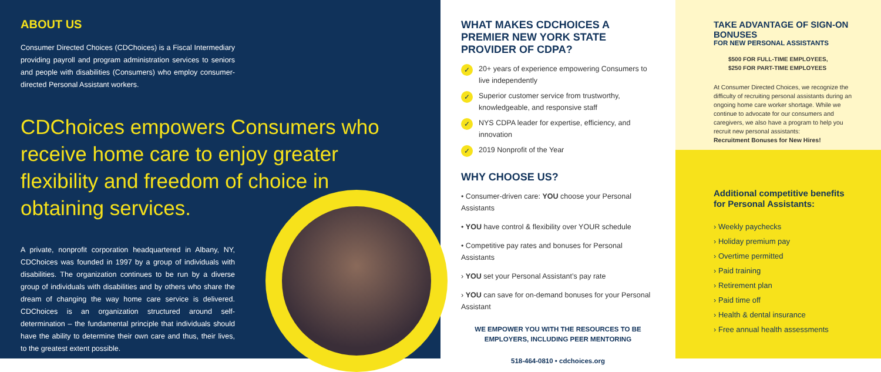ABOUT US
Consumer Directed Choices (CDChoices) is a Fiscal Intermediary providing payroll and program administration services to seniors and people with disabilities (Consumers) who employ consumer-directed Personal Assistant workers.
CDChoices empowers Consumers who receive home care to enjoy greater flexibility and freedom of choice in obtaining services.
A private, nonprofit corporation headquartered in Albany, NY, CDChoices was founded in 1997 by a group of individuals with disabilities. The organization continues to be run by a diverse group of individuals with disabilities and by others who share the dream of changing the way home care service is delivered. CDChoices is an organization structured around self-determination – the fundamental principle that individuals should have the ability to determine their own care and thus, their lives, to the greatest extent possible.
WHAT MAKES CDCHOICES A PREMIER NEW YORK STATE PROVIDER OF CDPA?
✓ 20+ years of experience empowering Consumers to live independently
✓ Superior customer service from trustworthy, knowledgeable, and responsive staff
✓ NYS CDPA leader for expertise, efficiency, and innovation
✓ 2019 Nonprofit of the Year
WHY CHOOSE US?
• Consumer-driven care: YOU choose your Personal Assistants
• YOU have control & flexibility over YOUR schedule
• Competitive pay rates and bonuses for Personal Assistants
› YOU set your Personal Assistant’s pay rate
› YOU can save for on-demand bonuses for your Personal Assistant
WE EMPOWER YOU WITH THE RESOURCES TO BE EMPLOYERS, INCLUDING PEER MENTORING
518-464-0810 • cdchoices.org
TAKE ADVANTAGE OF SIGN-ON BONUSES
FOR NEW PERSONAL ASSISTANTS
$500 FOR FULL-TIME EMPLOYEES,
$250 FOR PART-TIME EMPLOYEES
At Consumer Directed Choices, we recognize the difficulty of recruiting personal assistants during an ongoing home care worker shortage. While we continue to advocate for our consumers and caregivers, we also have a program to help you recruit new personal assistants:
Recruitment Bonuses for New Hires!
Additional competitive benefits for Personal Assistants:
› Weekly paychecks
› Holiday premium pay
› Overtime permitted
› Paid training
› Retirement plan
› Paid time off
› Health & dental insurance
› Free annual health assessments